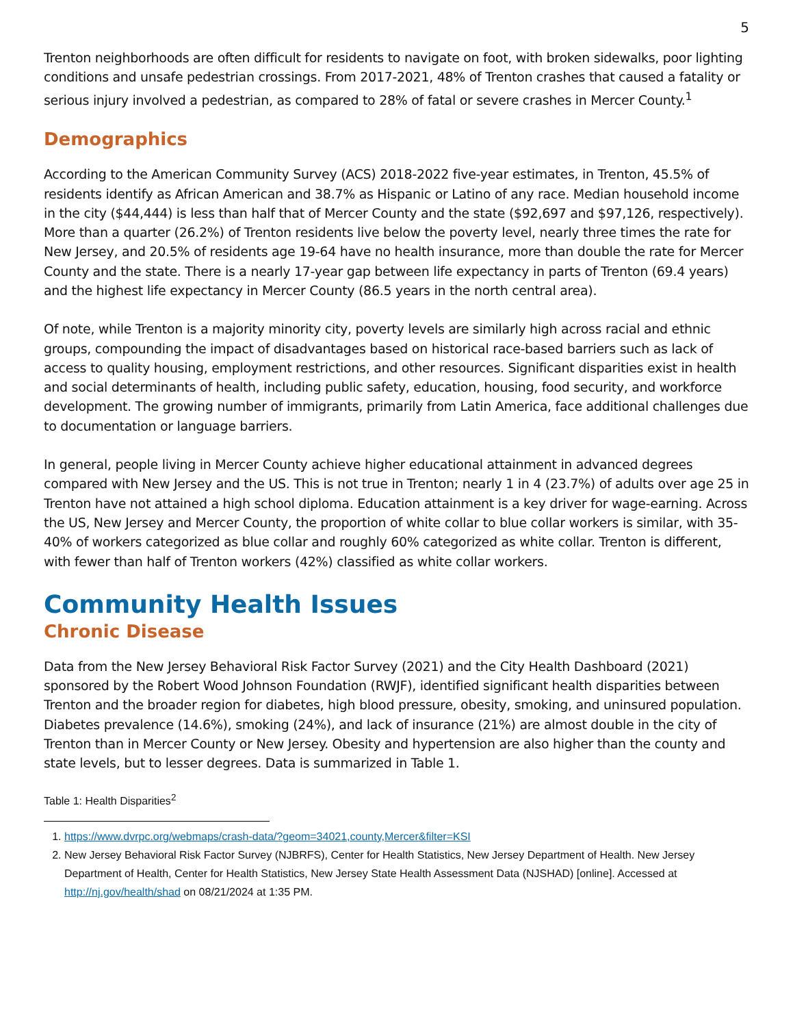5
Trenton neighborhoods are often difficult for residents to navigate on foot, with broken sidewalks, poor lighting conditions and unsafe pedestrian crossings. From 2017-2021, 48% of Trenton crashes that caused a fatality or serious injury involved a pedestrian, as compared to 28% of fatal or severe crashes in Mercer County.<sup>1</sup>
Demographics
According to the American Community Survey (ACS) 2018-2022 five-year estimates, in Trenton, 45.5% of residents identify as African American and 38.7% as Hispanic or Latino of any race. Median household income in the city ($44,444) is less than half that of Mercer County and the state ($92,697 and $97,126, respectively). More than a quarter (26.2%) of Trenton residents live below the poverty level, nearly three times the rate for New Jersey, and 20.5% of residents age 19-64 have no health insurance, more than double the rate for Mercer County and the state. There is a nearly 17-year gap between life expectancy in parts of Trenton (69.4 years) and the highest life expectancy in Mercer County (86.5 years in the north central area).
Of note, while Trenton is a majority minority city, poverty levels are similarly high across racial and ethnic groups, compounding the impact of disadvantages based on historical race-based barriers such as lack of access to quality housing, employment restrictions, and other resources. Significant disparities exist in health and social determinants of health, including public safety, education, housing, food security, and workforce development. The growing number of immigrants, primarily from Latin America, face additional challenges due to documentation or language barriers.
In general, people living in Mercer County achieve higher educational attainment in advanced degrees compared with New Jersey and the US. This is not true in Trenton; nearly 1 in 4 (23.7%) of adults over age 25 in Trenton have not attained a high school diploma. Education attainment is a key driver for wage-earning. Across the US, New Jersey and Mercer County, the proportion of white collar to blue collar workers is similar, with 35-40% of workers categorized as blue collar and roughly 60% categorized as white collar. Trenton is different, with fewer than half of Trenton workers (42%) classified as white collar workers.
Community Health Issues
Chronic Disease
Data from the New Jersey Behavioral Risk Factor Survey (2021) and the City Health Dashboard (2021) sponsored by the Robert Wood Johnson Foundation (RWJF), identified significant health disparities between Trenton and the broader region for diabetes, high blood pressure, obesity, smoking, and uninsured population. Diabetes prevalence (14.6%), smoking (24%), and lack of insurance (21%) are almost double in the city of Trenton than in Mercer County or New Jersey. Obesity and hypertension are also higher than the county and state levels, but to lesser degrees. Data is summarized in Table 1.
Table 1: Health Disparities<sup>2</sup>
1. https://www.dvrpc.org/webmaps/crash-data/?geom=34021,county,Mercer&filter=KSI
2. New Jersey Behavioral Risk Factor Survey (NJBRFS), Center for Health Statistics, New Jersey Department of Health. New Jersey Department of Health, Center for Health Statistics, New Jersey State Health Assessment Data (NJSHAD) [online]. Accessed at http://nj.gov/health/shad on 08/21/2024 at 1:35 PM.